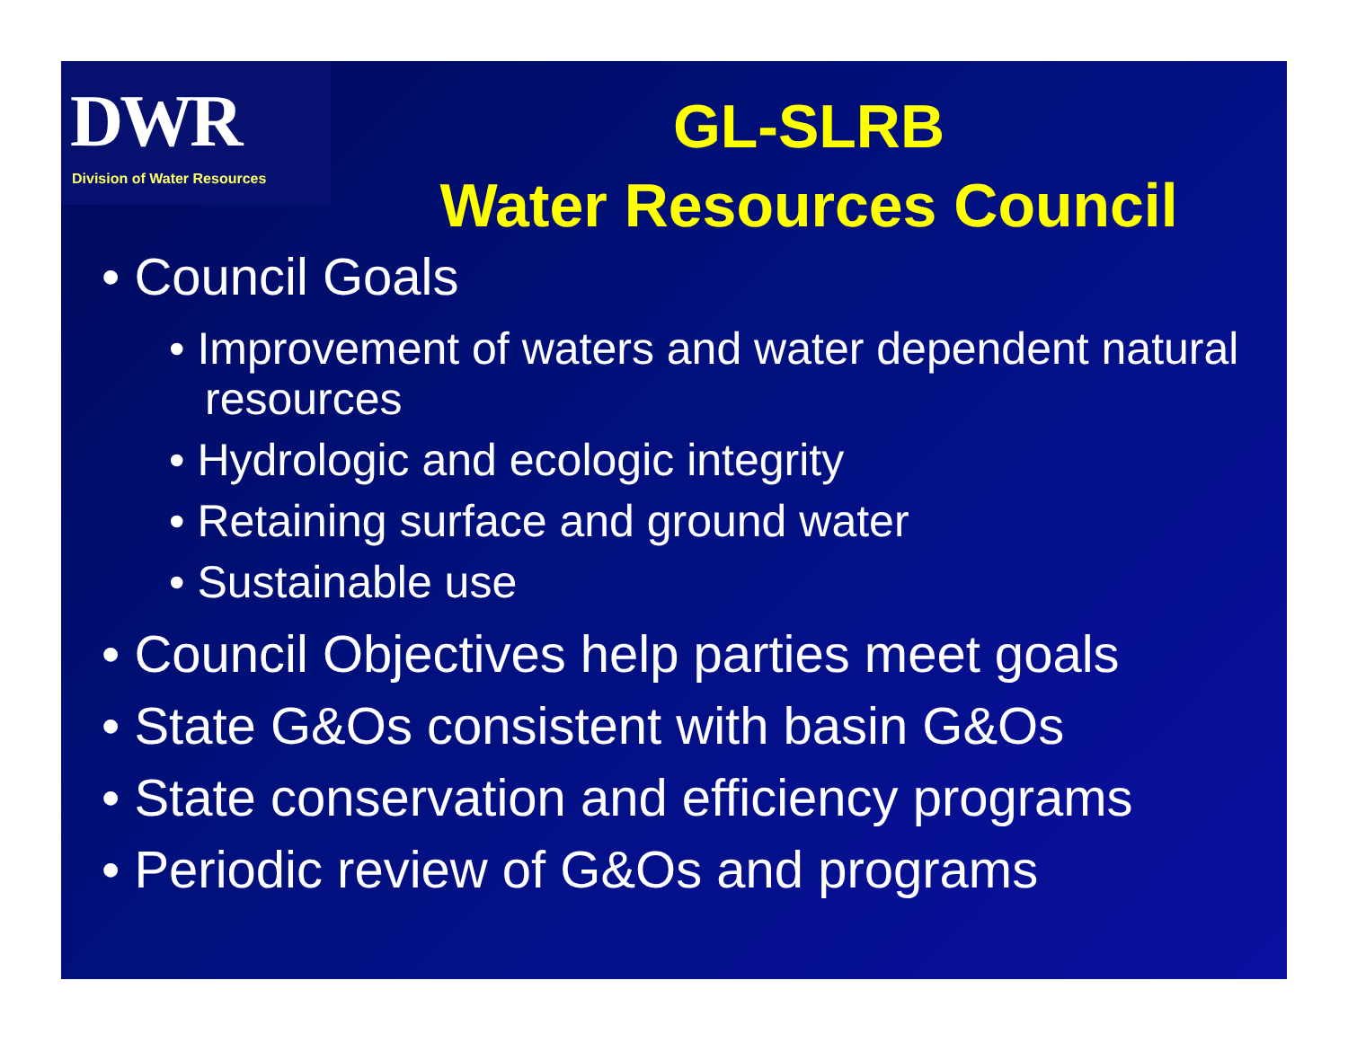DWR
Division of Water Resources
GL-SLRB
Water Resources Council
• Council Goals
• Improvement of waters and water dependent natural resources
• Hydrologic and ecologic integrity
• Retaining surface and ground water
• Sustainable use
• Council Objectives help parties meet goals
• State G&Os consistent with basin G&Os
• State conservation and efficiency programs
• Periodic review of G&Os and programs